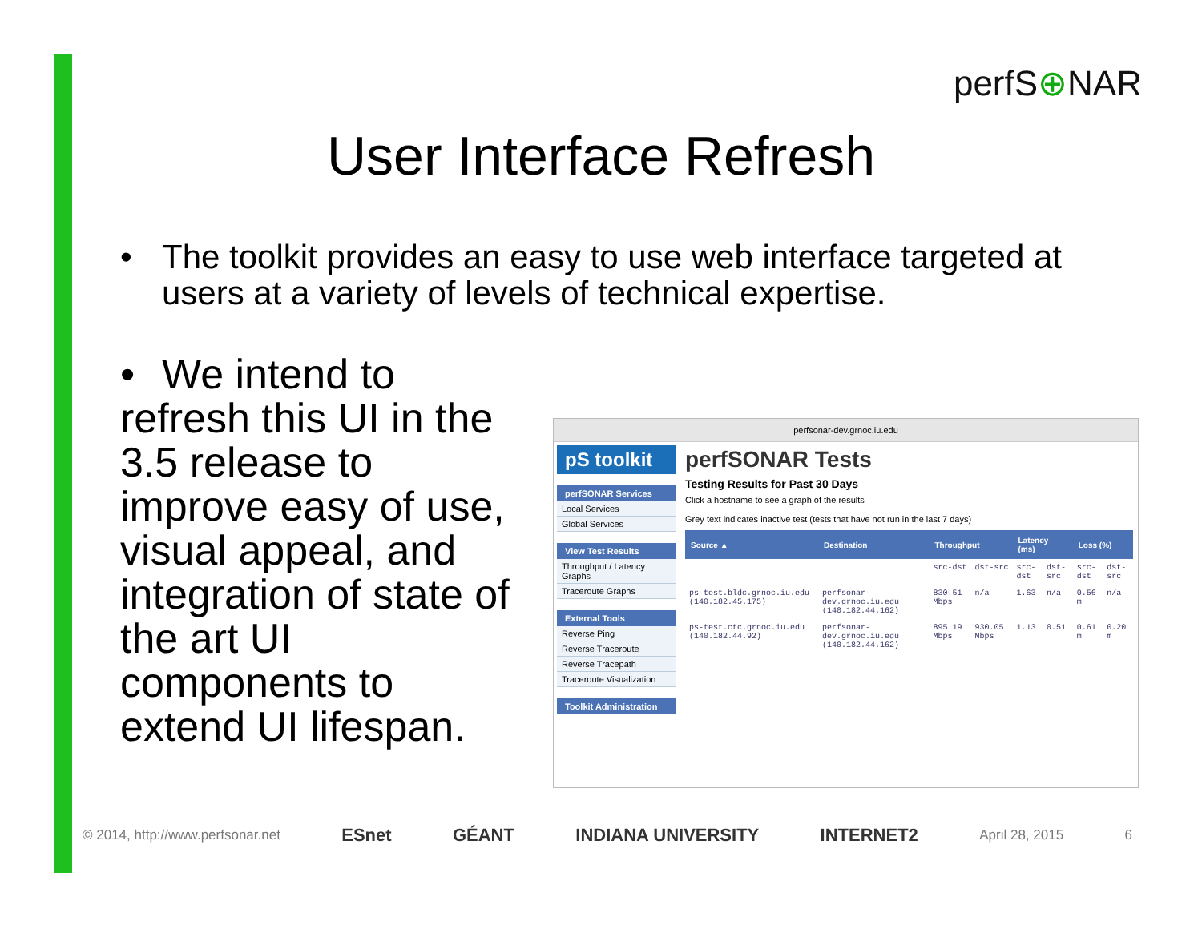perfS⊕NAR
User Interface Refresh
• The toolkit provides an easy to use web interface targeted at
users at a variety of levels of technical expertise.
• We intend to refresh this UI in the 3.5 release to improve easy of use, visual appeal, and integration of state of the art UI components to extend UI lifespan.
perfsonar-dev.grnoc.iu.edu
pS toolkit
perfSONAR Services
Local Services
Global Services
View Test Results
Throughput / Latency Graphs
Traceroute Graphs
External Tools
Reverse Ping
Reverse Traceroute
Reverse Tracepath
Traceroute Visualization
Toolkit Administration
perfSONAR Tests
Testing Results for Past 30 Days
Click a hostname to see a graph of the results
Grey text indicates inactive test (tests that have not run in the last 7 days)
| Source ▲ | Destination | Throughput | | Latency (ms) | | Loss (%) | |
| --- | --- | --- | --- | --- | --- | --- | --- |
| | | src-dst | dst-src | src-dst | dst-src | src-dst | dst-src |
| ps-test.bldc.grnoc.iu.edu (140.182.45.175) | perfsonar-dev.grnoc.iu.edu (140.182.44.162) | 830.51 Mbps | n/a | 1.63 | n/a | 0.56 m | n/a |
| ps-test.ctc.grnoc.iu.edu (140.182.44.92) | perfsonar-dev.grnoc.iu.edu (140.182.44.162) | 895.19 Mbps | 930.05 Mbps | 1.13 | 0.51 | 0.61 m | 0.20 m |
© 2014, http://www.perfsonar.net ESnet GÉANT INDIANA UNIVERSITY INTERNET2 April 28, 2015 6